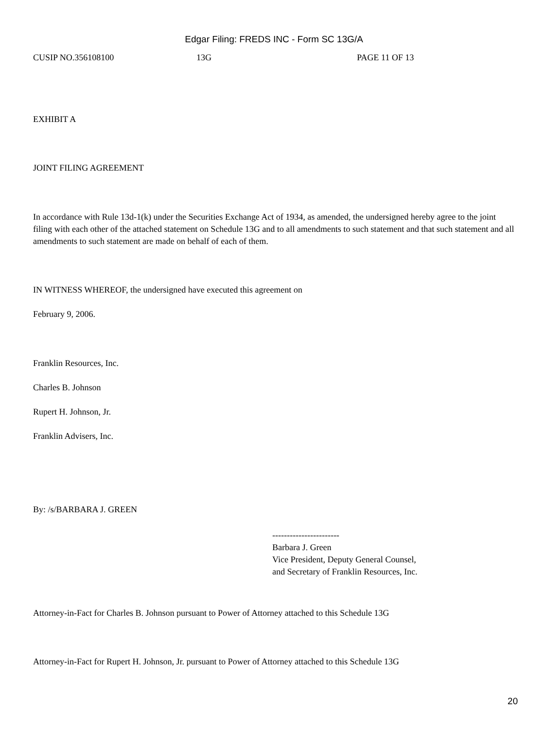Edgar Filing: FREDS INC - Form SC 13G/A
CUSIP NO.356108100 13G PAGE 11 OF 13
EXHIBIT A
JOINT FILING AGREEMENT
In accordance with Rule 13d-1(k) under the Securities Exchange Act of 1934, as amended, the undersigned hereby agree to the joint filing with each other of the attached statement on Schedule 13G and to all amendments to such statement and that such statement and all amendments to such statement are made on behalf of each of them.
IN WITNESS WHEREOF, the undersigned have executed this agreement on
February 9, 2006.
Franklin Resources, Inc.
Charles B. Johnson
Rupert H. Johnson, Jr.
Franklin Advisers, Inc.
By: /s/BARBARA J. GREEN
-----------------------
Barbara J. Green
Vice President, Deputy General Counsel,
and Secretary of Franklin Resources, Inc.
Attorney-in-Fact for Charles B. Johnson pursuant to Power of Attorney attached to this Schedule 13G
Attorney-in-Fact for Rupert H. Johnson, Jr. pursuant to Power of Attorney attached to this Schedule 13G
20